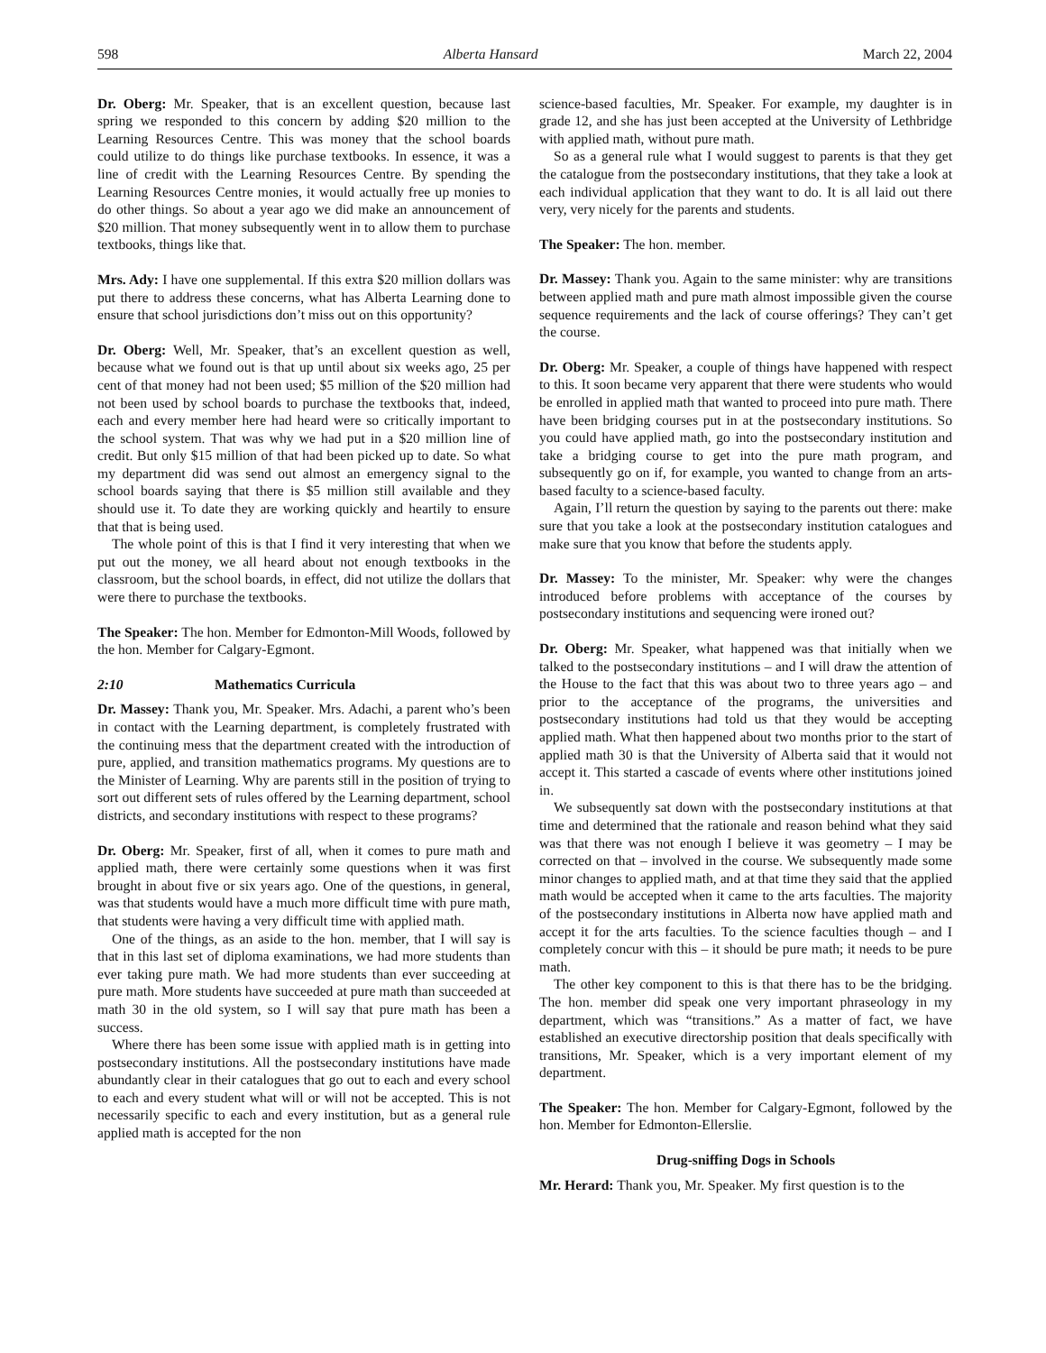598 Alberta Hansard March 22, 2004
Dr. Oberg: Mr. Speaker, that is an excellent question, because last spring we responded to this concern by adding $20 million to the Learning Resources Centre. This was money that the school boards could utilize to do things like purchase textbooks. In essence, it was a line of credit with the Learning Resources Centre. By spending the Learning Resources Centre monies, it would actually free up monies to do other things. So about a year ago we did make an announcement of $20 million. That money subsequently went in to allow them to purchase textbooks, things like that.
Mrs. Ady: I have one supplemental. If this extra $20 million dollars was put there to address these concerns, what has Alberta Learning done to ensure that school jurisdictions don’t miss out on this opportunity?
Dr. Oberg: Well, Mr. Speaker, that’s an excellent question as well, because what we found out is that up until about six weeks ago, 25 per cent of that money had not been used; $5 million of the $20 million had not been used by school boards to purchase the textbooks that, indeed, each and every member here had heard were so critically important to the school system. That was why we had put in a $20 million line of credit. But only $15 million of that had been picked up to date. So what my department did was send out almost an emergency signal to the school boards saying that there is $5 million still available and they should use it. To date they are working quickly and heartily to ensure that that is being used.
The whole point of this is that I find it very interesting that when we put out the money, we all heard about not enough textbooks in the classroom, but the school boards, in effect, did not utilize the dollars that were there to purchase the textbooks.
The Speaker: The hon. Member for Edmonton-Mill Woods, followed by the hon. Member for Calgary-Egmont.
2:10 Mathematics Curricula
Dr. Massey: Thank you, Mr. Speaker. Mrs. Adachi, a parent who’s been in contact with the Learning department, is completely frustrated with the continuing mess that the department created with the introduction of pure, applied, and transition mathematics programs. My questions are to the Minister of Learning. Why are parents still in the position of trying to sort out different sets of rules offered by the Learning department, school districts, and secondary institutions with respect to these programs?
Dr. Oberg: Mr. Speaker, first of all, when it comes to pure math and applied math, there were certainly some questions when it was first brought in about five or six years ago. One of the questions, in general, was that students would have a much more difficult time with pure math, that students were having a very difficult time with applied math.
One of the things, as an aside to the hon. member, that I will say is that in this last set of diploma examinations, we had more students than ever taking pure math. We had more students than ever succeeding at pure math. More students have succeeded at pure math than succeeded at math 30 in the old system, so I will say that pure math has been a success.
Where there has been some issue with applied math is in getting into postsecondary institutions. All the postsecondary institutions have made abundantly clear in their catalogues that go out to each and every school to each and every student what will or will not be accepted. This is not necessarily specific to each and every institution, but as a general rule applied math is accepted for the non
science-based faculties, Mr. Speaker. For example, my daughter is in grade 12, and she has just been accepted at the University of Lethbridge with applied math, without pure math.
So as a general rule what I would suggest to parents is that they get the catalogue from the postsecondary institutions, that they take a look at each individual application that they want to do. It is all laid out there very, very nicely for the parents and students.
The Speaker: The hon. member.
Dr. Massey: Thank you. Again to the same minister: why are transitions between applied math and pure math almost impossible given the course sequence requirements and the lack of course offerings? They can’t get the course.
Dr. Oberg: Mr. Speaker, a couple of things have happened with respect to this. It soon became very apparent that there were students who would be enrolled in applied math that wanted to proceed into pure math. There have been bridging courses put in at the postsecondary institutions. So you could have applied math, go into the postsecondary institution and take a bridging course to get into the pure math program, and subsequently go on if, for example, you wanted to change from an arts-based faculty to a science-based faculty.
Again, I’ll return the question by saying to the parents out there: make sure that you take a look at the postsecondary institution catalogues and make sure that you know that before the students apply.
Dr. Massey: To the minister, Mr. Speaker: why were the changes introduced before problems with acceptance of the courses by postsecondary institutions and sequencing were ironed out?
Dr. Oberg: Mr. Speaker, what happened was that initially when we talked to the postsecondary institutions – and I will draw the attention of the House to the fact that this was about two to three years ago – and prior to the acceptance of the programs, the universities and postsecondary institutions had told us that they would be accepting applied math. What then happened about two months prior to the start of applied math 30 is that the University of Alberta said that it would not accept it. This started a cascade of events where other institutions joined in.
We subsequently sat down with the postsecondary institutions at that time and determined that the rationale and reason behind what they said was that there was not enough I believe it was geometry – I may be corrected on that – involved in the course. We subsequently made some minor changes to applied math, and at that time they said that the applied math would be accepted when it came to the arts faculties. The majority of the postsecondary institutions in Alberta now have applied math and accept it for the arts faculties. To the science faculties though – and I completely concur with this – it should be pure math; it needs to be pure math.
The other key component to this is that there has to be the bridging. The hon. member did speak one very important phraseology in my department, which was “transitions.” As a matter of fact, we have established an executive directorship position that deals specifically with transitions, Mr. Speaker, which is a very important element of my department.
The Speaker: The hon. Member for Calgary-Egmont, followed by the hon. Member for Edmonton-Ellerslie.
Drug-sniffing Dogs in Schools
Mr. Herard: Thank you, Mr. Speaker. My first question is to the